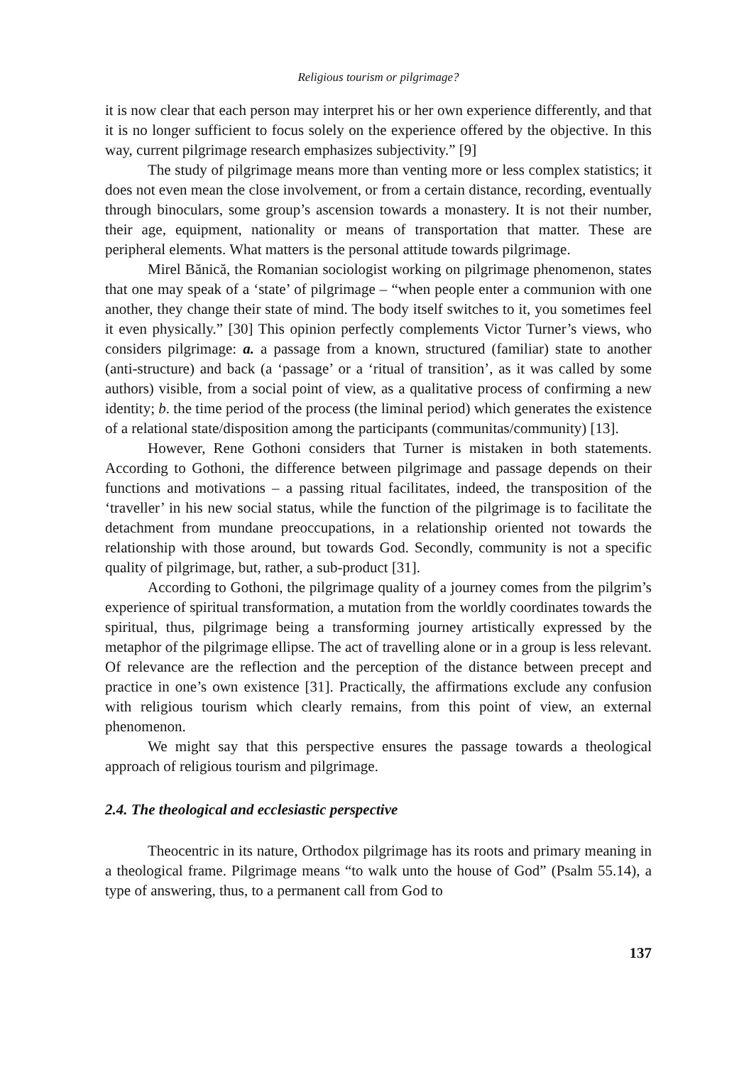Religious tourism or pilgrimage?
it is now clear that each person may interpret his or her own experience differently, and that it is no longer sufficient to focus solely on the experience offered by the objective. In this way, current pilgrimage research emphasizes subjectivity.” [9]
The study of pilgrimage means more than venting more or less complex statistics; it does not even mean the close involvement, or from a certain distance, recording, eventually through binoculars, some group’s ascension towards a monastery. It is not their number, their age, equipment, nationality or means of transportation that matter. These are peripheral elements. What matters is the personal attitude towards pilgrimage.
Mirel Bănică, the Romanian sociologist working on pilgrimage phenomenon, states that one may speak of a ‘state’ of pilgrimage – “when people enter a communion with one another, they change their state of mind. The body itself switches to it, you sometimes feel it even physically.” [30] This opinion perfectly complements Victor Turner’s views, who considers pilgrimage: a. a passage from a known, structured (familiar) state to another (anti-structure) and back (a ‘passage’ or a ‘ritual of transition’, as it was called by some authors) visible, from a social point of view, as a qualitative process of confirming a new identity; b. the time period of the process (the liminal period) which generates the existence of a relational state/disposition among the participants (communitas/community) [13].
However, Rene Gothoni considers that Turner is mistaken in both statements. According to Gothoni, the difference between pilgrimage and passage depends on their functions and motivations – a passing ritual facilitates, indeed, the transposition of the ‘traveller’ in his new social status, while the function of the pilgrimage is to facilitate the detachment from mundane preoccupations, in a relationship oriented not towards the relationship with those around, but towards God. Secondly, community is not a specific quality of pilgrimage, but, rather, a sub-product [31].
According to Gothoni, the pilgrimage quality of a journey comes from the pilgrim’s experience of spiritual transformation, a mutation from the worldly coordinates towards the spiritual, thus, pilgrimage being a transforming journey artistically expressed by the metaphor of the pilgrimage ellipse. The act of travelling alone or in a group is less relevant. Of relevance are the reflection and the perception of the distance between precept and practice in one’s own existence [31]. Practically, the affirmations exclude any confusion with religious tourism which clearly remains, from this point of view, an external phenomenon.
We might say that this perspective ensures the passage towards a theological approach of religious tourism and pilgrimage.
2.4. The theological and ecclesiastic perspective
Theocentric in its nature, Orthodox pilgrimage has its roots and primary meaning in a theological frame. Pilgrimage means “to walk unto the house of God” (Psalm 55.14), a type of answering, thus, to a permanent call from God to
137